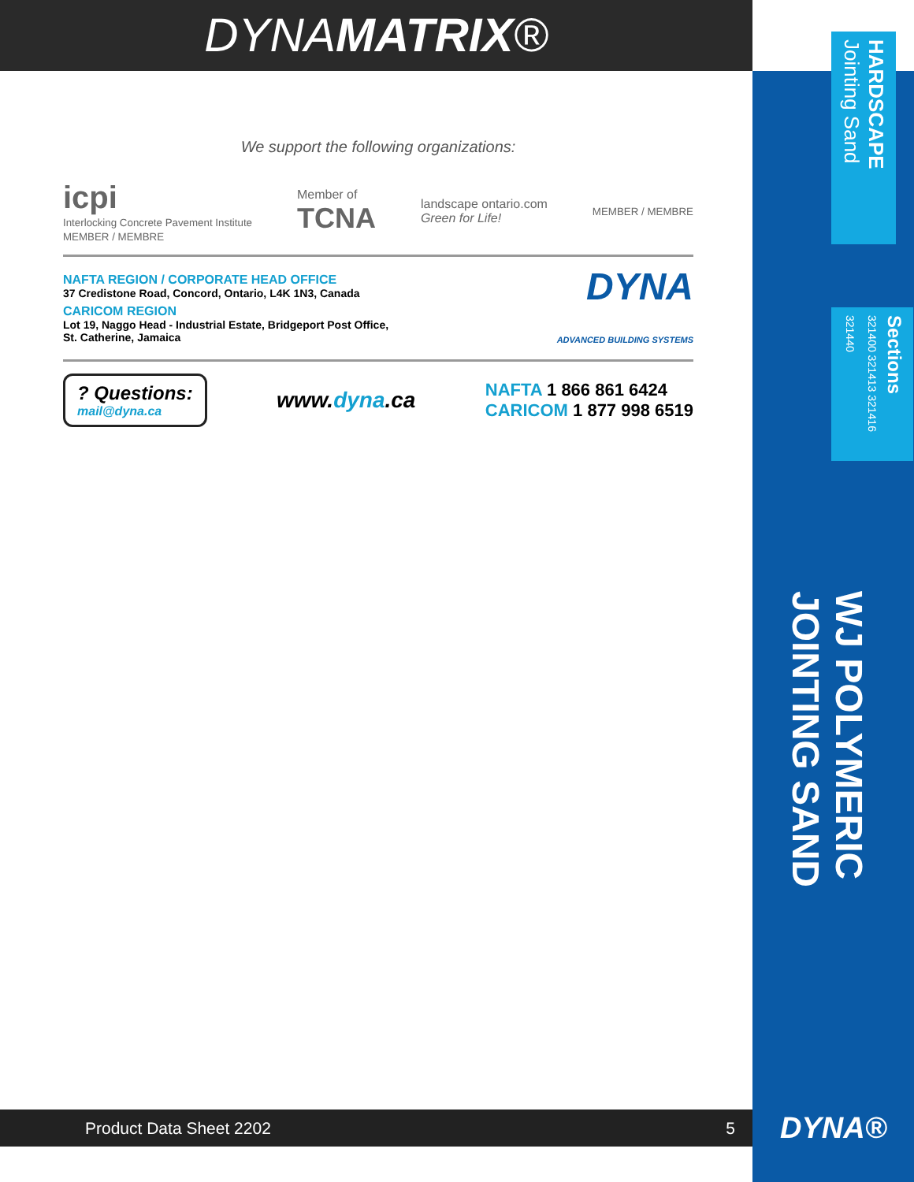DYNAMATRIX®
HARDSCAPE Jointing Sand
Sections
321400 321413 321416 321440
WJ POLYMERIC
JOINTING SAND
DYNA®
We support the following organizations:
icpi
Interlocking Concrete Pavement Institute
MEMBER / MEMBRE
Member of
TCNA
landscape ontario.com
Green for Life!
MEMBER / MEMBRE
NAFTA REGION / CORPORATE HEAD OFFICE
37 Credistone Road, Concord, Ontario, L4K 1N3, Canada
CARICOM REGION
Lot 19, Naggo Head - Industrial Estate, Bridgeport Post Office,
St. Catherine, Jamaica
DYNA
ADVANCED BUILDING SYSTEMS
? Questions:
mail@dyna.ca
www.dyna.ca
NAFTA 1 866 861 6424
CARICOM 1 877 998 6519
Product Data Sheet 2202 5